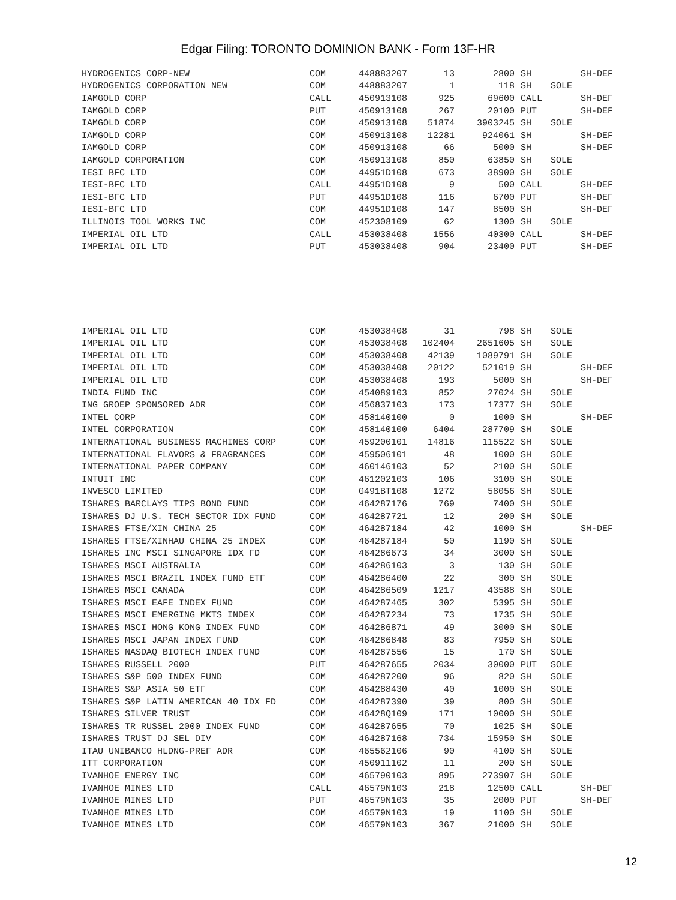Edgar Filing: TORONTO DOMINION BANK - Form 13F-HR
| HYDROGENICS CORP-NEW | COM | 448883207 | 13 | 2800 | SH | | SH-DEF |
| HYDROGENICS CORPORATION NEW | COM | 448883207 | 1 | 118 | SH | SOLE | |
| IAMGOLD CORP | CALL | 450913108 | 925 | 69600 | CALL | | SH-DEF |
| IAMGOLD CORP | PUT | 450913108 | 267 | 20100 | PUT | | SH-DEF |
| IAMGOLD CORP | COM | 450913108 | 51874 | 3903245 | SH | SOLE | |
| IAMGOLD CORP | COM | 450913108 | 12281 | 924061 | SH | | SH-DEF |
| IAMGOLD CORP | COM | 450913108 | 66 | 5000 | SH | | SH-DEF |
| IAMGOLD CORPORATION | COM | 450913108 | 850 | 63850 | SH | SOLE | |
| IESI BFC LTD | COM | 44951D108 | 673 | 38900 | SH | SOLE | |
| IESI-BFC LTD | CALL | 44951D108 | 9 | 500 | CALL | | SH-DEF |
| IESI-BFC LTD | PUT | 44951D108 | 116 | 6700 | PUT | | SH-DEF |
| IESI-BFC LTD | COM | 44951D108 | 147 | 8500 | SH | | SH-DEF |
| ILLINOIS TOOL WORKS INC | COM | 452308109 | 62 | 1300 | SH | SOLE | |
| IMPERIAL OIL LTD | CALL | 453038408 | 1556 | 40300 | CALL | | SH-DEF |
| IMPERIAL OIL LTD | PUT | 453038408 | 904 | 23400 | PUT | | SH-DEF |
| IMPERIAL OIL LTD | COM | 453038408 | 31 | 798 | SH | SOLE | |
| IMPERIAL OIL LTD | COM | 453038408 | 102404 | 2651605 | SH | SOLE | |
| IMPERIAL OIL LTD | COM | 453038408 | 42139 | 1089791 | SH | SOLE | |
| IMPERIAL OIL LTD | COM | 453038408 | 20122 | 521019 | SH | | SH-DEF |
| IMPERIAL OIL LTD | COM | 453038408 | 193 | 5000 | SH | | SH-DEF |
| INDIA FUND INC | COM | 454089103 | 852 | 27024 | SH | SOLE | |
| ING GROEP SPONSORED ADR | COM | 456837103 | 173 | 17377 | SH | SOLE | |
| INTEL CORP | COM | 458140100 | 0 | 1000 | SH | | SH-DEF |
| INTEL CORPORATION | COM | 458140100 | 6404 | 287709 | SH | SOLE | |
| INTERNATIONAL BUSINESS MACHINES CORP | COM | 459200101 | 14816 | 115522 | SH | SOLE | |
| INTERNATIONAL FLAVORS & FRAGRANCES | COM | 459506101 | 48 | 1000 | SH | SOLE | |
| INTERNATIONAL PAPER COMPANY | COM | 460146103 | 52 | 2100 | SH | SOLE | |
| INTUIT INC | COM | 461202103 | 106 | 3100 | SH | SOLE | |
| INVESCO LIMITED | COM | G491BT108 | 1272 | 58056 | SH | SOLE | |
| ISHARES BARCLAYS TIPS BOND FUND | COM | 464287176 | 769 | 7400 | SH | SOLE | |
| ISHARES DJ U.S. TECH SECTOR IDX FUND | COM | 464287721 | 12 | 200 | SH | SOLE | |
| ISHARES FTSE/XIN CHINA 25 | COM | 464287184 | 42 | 1000 | SH | | SH-DEF |
| ISHARES FTSE/XINHAU CHINA 25 INDEX | COM | 464287184 | 50 | 1190 | SH | SOLE | |
| ISHARES INC MSCI SINGAPORE IDX FD | COM | 464286673 | 34 | 3000 | SH | SOLE | |
| ISHARES MSCI AUSTRALIA | COM | 464286103 | 3 | 130 | SH | SOLE | |
| ISHARES MSCI BRAZIL INDEX FUND ETF | COM | 464286400 | 22 | 300 | SH | SOLE | |
| ISHARES MSCI CANADA | COM | 464286509 | 1217 | 43588 | SH | SOLE | |
| ISHARES MSCI EAFE INDEX FUND | COM | 464287465 | 302 | 5395 | SH | SOLE | |
| ISHARES MSCI EMERGING MKTS INDEX | COM | 464287234 | 73 | 1735 | SH | SOLE | |
| ISHARES MSCI HONG KONG INDEX FUND | COM | 464286871 | 49 | 3000 | SH | SOLE | |
| ISHARES MSCI JAPAN INDEX FUND | COM | 464286848 | 83 | 7950 | SH | SOLE | |
| ISHARES NASDAQ BIOTECH INDEX FUND | COM | 464287556 | 15 | 170 | SH | SOLE | |
| ISHARES RUSSELL 2000 | PUT | 464287655 | 2034 | 30000 | PUT | SOLE | |
| ISHARES S&P 500 INDEX FUND | COM | 464287200 | 96 | 820 | SH | SOLE | |
| ISHARES S&P ASIA 50 ETF | COM | 464288430 | 40 | 1000 | SH | SOLE | |
| ISHARES S&P LATIN AMERICAN 40 IDX FD | COM | 464287390 | 39 | 800 | SH | SOLE | |
| ISHARES SILVER TRUST | COM | 46428Q109 | 171 | 10000 | SH | SOLE | |
| ISHARES TR RUSSEL 2000 INDEX FUND | COM | 464287655 | 70 | 1025 | SH | SOLE | |
| ISHARES TRUST DJ SEL DIV | COM | 464287168 | 734 | 15950 | SH | SOLE | |
| ITAU UNIBANCO HLDNG-PREF ADR | COM | 465562106 | 90 | 4100 | SH | SOLE | |
| ITT CORPORATION | COM | 450911102 | 11 | 200 | SH | SOLE | |
| IVANHOE ENERGY INC | COM | 465790103 | 895 | 273907 | SH | SOLE | |
| IVANHOE MINES LTD | CALL | 46579N103 | 218 | 12500 | CALL | | SH-DEF |
| IVANHOE MINES LTD | PUT | 46579N103 | 35 | 2000 | PUT | | SH-DEF |
| IVANHOE MINES LTD | COM | 46579N103 | 19 | 1100 | SH | SOLE | |
| IVANHOE MINES LTD | COM | 46579N103 | 367 | 21000 | SH | SOLE | |
12